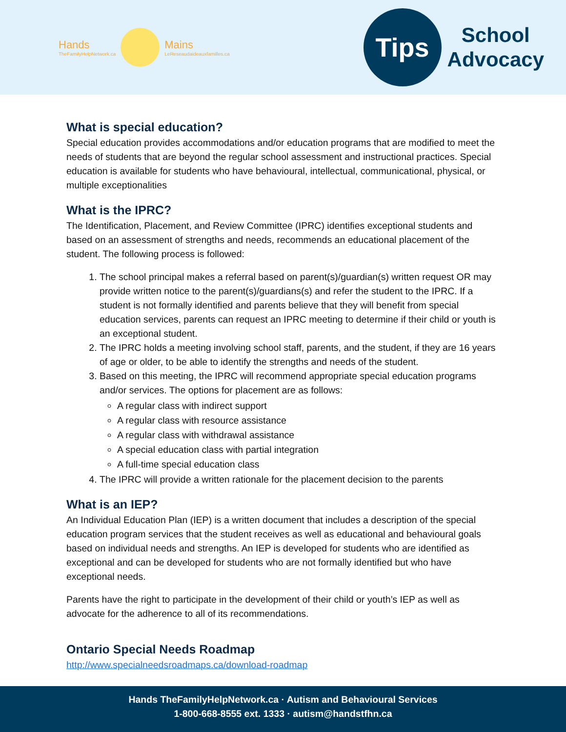Hands
TheFamilyHelpNetwork.ca
Mains
LeReseaudaideauxfamilles.ca
Tips
School
Advocacy
What is special education?
Special education provides accommodations and/or education programs that are modified to meet the needs of students that are beyond the regular school assessment and instructional practices. Special education is available for students who have behavioural, intellectual, communicational, physical, or multiple exceptionalities
What is the IPRC?
The Identification, Placement, and Review Committee (IPRC) identifies exceptional students and based on an assessment of strengths and needs, recommends an educational placement of the student. The following process is followed:
1. The school principal makes a referral based on parent(s)/guardian(s) written request OR may provide written notice to the parent(s)/guardians(s) and refer the student to the IPRC. If a student is not formally identified and parents believe that they will benefit from special education services, parents can request an IPRC meeting to determine if their child or youth is an exceptional student.
2. The IPRC holds a meeting involving school staff, parents, and the student, if they are 16 years of age or older, to be able to identify the strengths and needs of the student.
3. Based on this meeting, the IPRC will recommend appropriate special education programs and/or services. The options for placement are as follows:
A regular class with indirect support
A regular class with resource assistance
A regular class with withdrawal assistance
A special education class with partial integration
A full-time special education class
4. The IPRC will provide a written rationale for the placement decision to the parents
What is an IEP?
An Individual Education Plan (IEP) is a written document that includes a description of the special education program services that the student receives as well as educational and behavioural goals based on individual needs and strengths. An IEP is developed for students who are identified as exceptional and can be developed for students who are not formally identified but who have exceptional needs.
Parents have the right to participate in the development of their child or youth’s IEP as well as advocate for the adherence to all of its recommendations.
Ontario Special Needs Roadmap
http://www.specialneedsroadmaps.ca/download-roadmap
Hands TheFamilyHelpNetwork.ca · Autism and Behavioural Services
1-800-668-8555 ext. 1333 · autism@handstfhn.ca